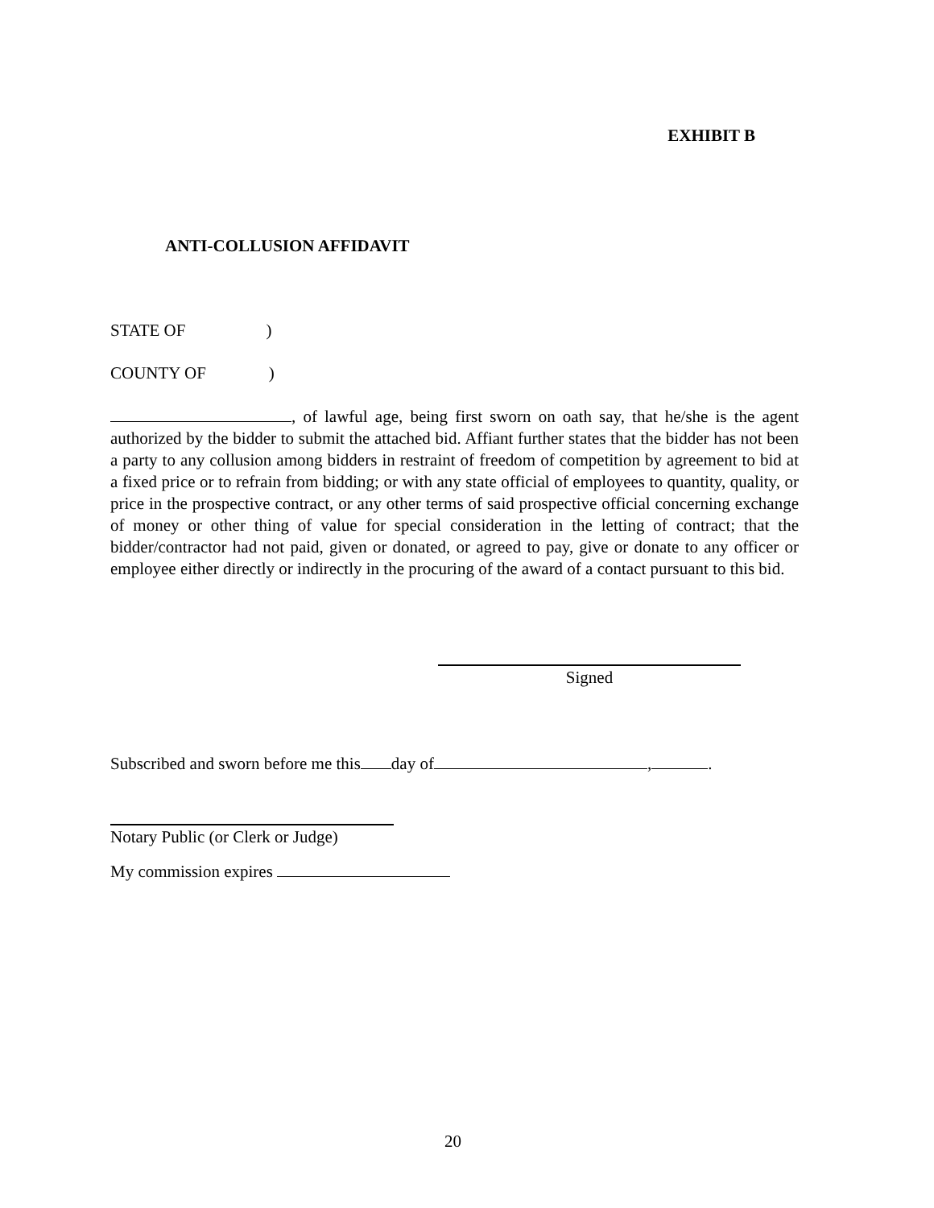EXHIBIT B
ANTI-COLLUSION AFFIDAVIT
STATE OF )
COUNTY OF )
, of lawful age, being first sworn on oath say, that he/she is the agent authorized by the bidder to submit the attached bid. Affiant further states that the bidder has not been a party to any collusion among bidders in restraint of freedom of competition by agreement to bid at a fixed price or to refrain from bidding; or with any state official of employees to quantity, quality, or price in the prospective contract, or any other terms of said prospective official concerning exchange of money or other thing of value for special consideration in the letting of contract; that the bidder/contractor had not paid, given or donated, or agreed to pay, give or donate to any officer or employee either directly or indirectly in the procuring of the award of a contact pursuant to this bid.
Signed
Subscribed and sworn before me this day of , .
Notary Public (or Clerk or Judge)
My commission expires
20